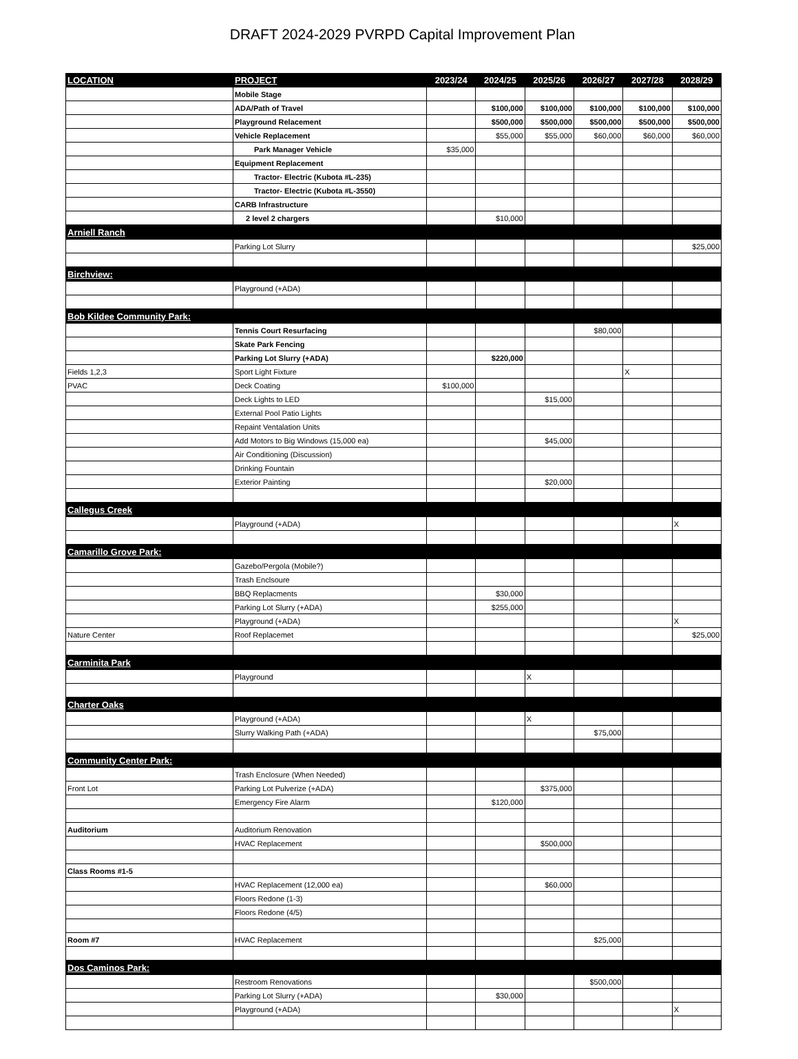DRAFT 2024-2029 PVRPD Capital Improvement Plan
| LOCATION | PROJECT | 2023/24 | 2024/25 | 2025/26 | 2026/27 | 2027/28 | 2028/29 |
| --- | --- | --- | --- | --- | --- | --- | --- |
| | Mobile Stage | | | | | | |
| | ADA/Path of Travel | | $100,000 | $100,000 | $100,000 | $100,000 | $100,000 |
| | Playground Relacement | | $500,000 | $500,000 | $500,000 | $500,000 | $500,000 |
| | Vehicle Replacement | | $55,000 | $55,000 | $60,000 | $60,000 | $60,000 |
| | Park Manager Vehicle | $35,000 | | | | | |
| | Equipment Replacement | | | | | | |
| | Tractor- Electric (Kubota #L-235) | | | | | | |
| | Tractor- Electric (Kubota #L-3550) | | | | | | |
| | CARB Infrastructure | | | | | | |
| | 2 level 2 chargers | | $10,000 | | | | |
| Arniell Ranch | | | | | | | |
| | Parking Lot Slurry | | | | | | $25,000 |
| Birchview: | | | | | | | |
| | Playground (+ADA) | | | | | | |
| Bob Kildee Community Park: | | | | | | | |
| | Tennis Court Resurfacing | | | | $80,000 | | |
| | Skate Park Fencing | | | | | | |
| | Parking Lot Slurry (+ADA) | | $220,000 | | | | |
| Fields 1,2,3 | Sport Light Fixture | | | | | X | |
| PVAC | Deck Coating | $100,000 | | | | | |
| | Deck Lights to LED | | | $15,000 | | | |
| | External Pool Patio Lights | | | | | | |
| | Repaint Ventalation Units | | | | | | |
| | Add Motors to Big Windows (15,000 ea) | | | $45,000 | | | |
| | Air Conditioning (Discussion) | | | | | | |
| | Drinking Fountain | | | | | | |
| | Exterior Painting | | | $20,000 | | | |
| Callegus Creek | | | | | | | |
| | Playground (+ADA) | | | | | | X |
| Camarillo Grove Park: | | | | | | | |
| | Gazebo/Pergola (Mobile?) | | | | | | |
| | Trash Enclsoure | | | | | | |
| | BBQ Replacments | | $30,000 | | | | |
| | Parking Lot Slurry (+ADA) | | $255,000 | | | | |
| | Playground (+ADA) | | | | | | X |
| Nature Center | Roof Replacemet | | | | | | $25,000 |
| Carminita Park | | | | | | | |
| | Playground | | | X | | | |
| Charter Oaks | | | | | | | |
| | Playground (+ADA) | | | X | | | |
| | Slurry Walking Path (+ADA) | | | | $75,000 | | |
| Community Center Park: | | | | | | | |
| | Trash Enclosure (When Needed) | | | | | | |
| Front Lot | Parking Lot Pulverize (+ADA) | | | $375,000 | | | |
| | Emergency Fire Alarm | | $120,000 | | | | |
| Auditorium | Auditorium Renovation | | | | | | |
| | HVAC Replacement | | | $500,000 | | | |
| Class Rooms #1-5 | | | | | | | |
| | HVAC Replacement (12,000 ea) | | | $60,000 | | | |
| | Floors Redone (1-3) | | | | | | |
| | Floors Redone (4/5) | | | | | | |
| Room #7 | HVAC Replacement | | | | $25,000 | | |
| Dos Caminos Park: | | | | | | | |
| | Restroom Renovations | | | | $500,000 | | |
| | Parking Lot Slurry (+ADA) | | $30,000 | | | | |
| | Playground (+ADA) | | | | | | X |